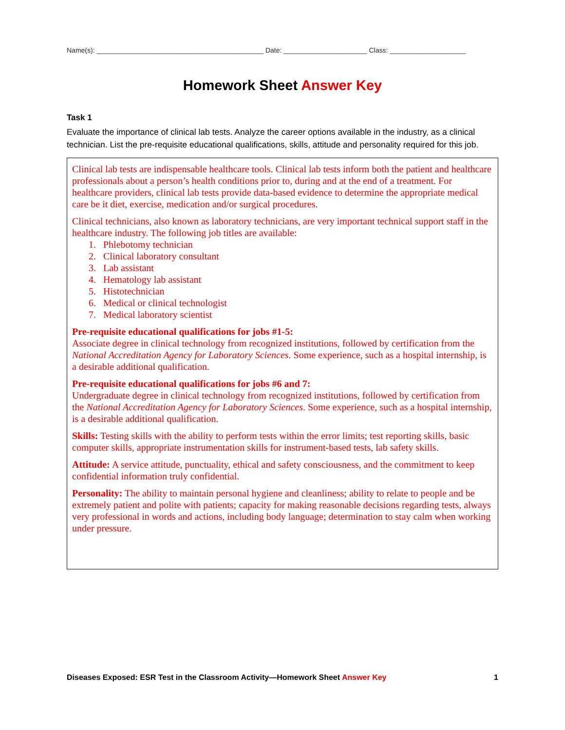Name(s): ____________________________________________ Date: ______________________ Class: ____________________
Homework Sheet Answer Key
Task 1
Evaluate the importance of clinical lab tests. Analyze the career options available in the industry, as a clinical technician. List the pre-requisite educational qualifications, skills, attitude and personality required for this job.
Clinical lab tests are indispensable healthcare tools. Clinical lab tests inform both the patient and healthcare professionals about a person’s health conditions prior to, during and at the end of a treatment. For healthcare providers, clinical lab tests provide data-based evidence to determine the appropriate medical care be it diet, exercise, medication and/or surgical procedures.
Clinical technicians, also known as laboratory technicians, are very important technical support staff in the healthcare industry. The following job titles are available:
1. Phlebotomy technician
2. Clinical laboratory consultant
3. Lab assistant
4. Hematology lab assistant
5. Histotechnician
6. Medical or clinical technologist
7. Medical laboratory scientist
Pre-requisite educational qualifications for jobs #1-5:
Associate degree in clinical technology from recognized institutions, followed by certification from the National Accreditation Agency for Laboratory Sciences. Some experience, such as a hospital internship, is a desirable additional qualification.
Pre-requisite educational qualifications for jobs #6 and 7:
Undergraduate degree in clinical technology from recognized institutions, followed by certification from the National Accreditation Agency for Laboratory Sciences. Some experience, such as a hospital internship, is a desirable additional qualification.
Skills: Testing skills with the ability to perform tests within the error limits; test reporting skills, basic computer skills, appropriate instrumentation skills for instrument-based tests, lab safety skills.
Attitude: A service attitude, punctuality, ethical and safety consciousness, and the commitment to keep confidential information truly confidential.
Personality: The ability to maintain personal hygiene and cleanliness; ability to relate to people and be extremely patient and polite with patients; capacity for making reasonable decisions regarding tests, always very professional in words and actions, including body language; determination to stay calm when working under pressure.
Diseases Exposed: ESR Test in the Classroom Activity—Homework Sheet Answer Key 1